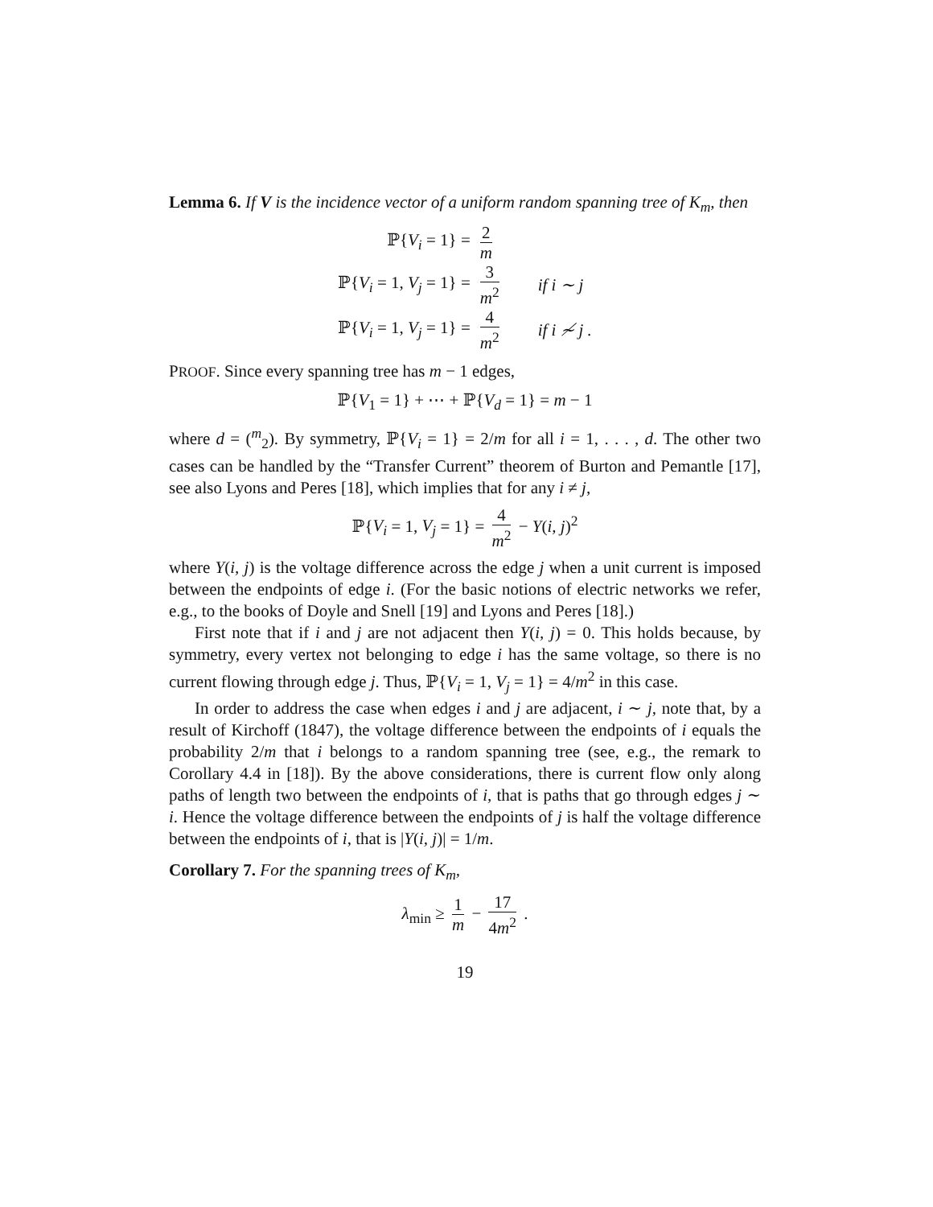Lemma 6. If V is the incidence vector of a uniform random spanning tree of K<sub>m</sub>, then
| ℙ{ V<sub>i</sub> = 1} = | 2 m | |
| ℙ{ V<sub>i</sub> = 1, V<sub>j</sub> = 1} = | 3 m<sup>2</sup> | if i ∼ j |
| ℙ{ V<sub>i</sub> = 1, V<sub>j</sub> = 1} = | 4 m<sup>2</sup> | if i ≁ j . |
PROOF. Since every spanning tree has m − 1 edges,
ℙ{V<sub>1</sub> = 1} + ⋯ + ℙ{V<sub>d</sub> = 1} = m − 1
where d = (<sup>m</sup><sub>2</sub>). By symmetry, ℙ{V<sub>i</sub> = 1} = 2/m for all i = 1, . . . , d. The other two cases can be handled by the “Transfer Current” theorem of Burton and Pemantle [17], see also Lyons and Peres [18], which implies that for any i ≠ j,
ℙ{V<sub>i</sub> = 1, V<sub>j</sub> = 1} = 4 m<sup>2</sup> − Y(i, j)<sup>2</sup>
where Y(i, j) is the voltage difference across the edge j when a unit current is imposed between the endpoints of edge i. (For the basic notions of electric networks we refer, e.g., to the books of Doyle and Snell [19] and Lyons and Peres [18].)
First note that if i and j are not adjacent then Y(i, j) = 0. This holds because, by symmetry, every vertex not belonging to edge i has the same voltage, so there is no current flowing through edge j. Thus, ℙ{V<sub>i</sub> = 1, V<sub>j</sub> = 1} = 4/m<sup>2</sup> in this case.
In order to address the case when edges i and j are adjacent, i ∼ j, note that, by a result of Kirchoff (1847), the voltage difference between the endpoints of i equals the probability 2/m that i belongs to a random spanning tree (see, e.g., the remark to Corollary 4.4 in [18]). By the above considerations, there is current flow only along paths of length two between the endpoints of i, that is paths that go through edges j ∼ i. Hence the voltage difference between the endpoints of j is half the voltage difference between the endpoints of i, that is |Y(i, j)| = 1/m.
Corollary 7. For the spanning trees of K<sub>m</sub>,
λ<sub>min</sub> ≥ 1 m − 17 4m<sup>2</sup> .
19